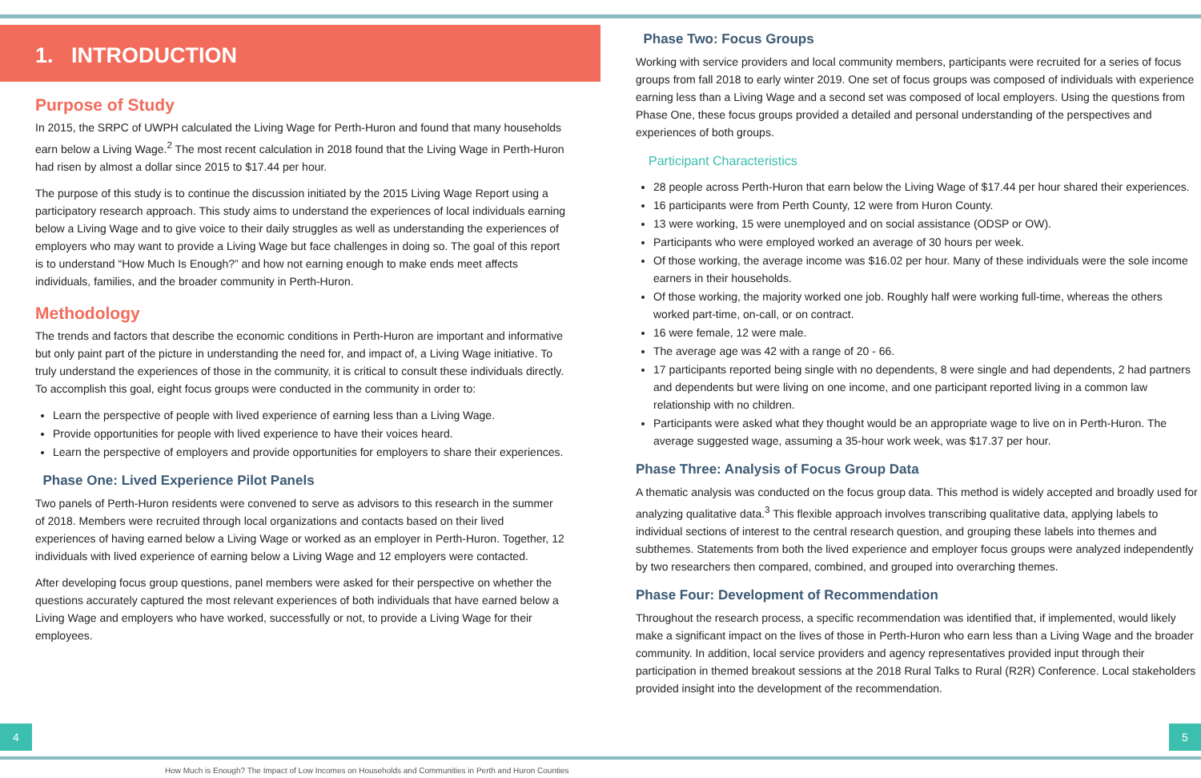1. INTRODUCTION
Purpose of Study
In 2015, the SRPC of UWPH calculated the Living Wage for Perth-Huron and found that many households earn below a Living Wage.<sup>2</sup> The most recent calculation in 2018 found that the Living Wage in Perth-Huron had risen by almost a dollar since 2015 to $17.44 per hour.
The purpose of this study is to continue the discussion initiated by the 2015 Living Wage Report using a participatory research approach. This study aims to understand the experiences of local individuals earning below a Living Wage and to give voice to their daily struggles as well as understanding the experiences of employers who may want to provide a Living Wage but face challenges in doing so. The goal of this report is to understand “How Much Is Enough?” and how not earning enough to make ends meet affects individuals, families, and the broader community in Perth-Huron.
Methodology
The trends and factors that describe the economic conditions in Perth-Huron are important and informative but only paint part of the picture in understanding the need for, and impact of, a Living Wage initiative. To truly understand the experiences of those in the community, it is critical to consult these individuals directly. To accomplish this goal, eight focus groups were conducted in the community in order to:
Learn the perspective of people with lived experience of earning less than a Living Wage.
Provide opportunities for people with lived experience to have their voices heard.
Learn the perspective of employers and provide opportunities for employers to share their experiences.
Phase One: Lived Experience Pilot Panels
Two panels of Perth-Huron residents were convened to serve as advisors to this research in the summer of 2018. Members were recruited through local organizations and contacts based on their lived experiences of having earned below a Living Wage or worked as an employer in Perth-Huron. Together, 12 individuals with lived experience of earning below a Living Wage and 12 employers were contacted.
After developing focus group questions, panel members were asked for their perspective on whether the questions accurately captured the most relevant experiences of both individuals that have earned below a Living Wage and employers who have worked, successfully or not, to provide a Living Wage for their employees.
Phase Two: Focus Groups
Working with service providers and local community members, participants were recruited for a series of focus groups from fall 2018 to early winter 2019. One set of focus groups was composed of individuals with experience earning less than a Living Wage and a second set was composed of local employers. Using the questions from Phase One, these focus groups provided a detailed and personal understanding of the perspectives and experiences of both groups.
Participant Characteristics
28 people across Perth-Huron that earn below the Living Wage of $17.44 per hour shared their experiences.
16 participants were from Perth County, 12 were from Huron County.
13 were working, 15 were unemployed and on social assistance (ODSP or OW).
Participants who were employed worked an average of 30 hours per week.
Of those working, the average income was $16.02 per hour. Many of these individuals were the sole income earners in their households.
Of those working, the majority worked one job. Roughly half were working full-time, whereas the others worked part-time, on-call, or on contract.
16 were female, 12 were male.
The average age was 42 with a range of 20 - 66.
17 participants reported being single with no dependents, 8 were single and had dependents, 2 had partners and dependents but were living on one income, and one participant reported living in a common law relationship with no children.
Participants were asked what they thought would be an appropriate wage to live on in Perth-Huron. The average suggested wage, assuming a 35-hour work week, was $17.37 per hour.
Phase Three: Analysis of Focus Group Data
A thematic analysis was conducted on the focus group data. This method is widely accepted and broadly used for analyzing qualitative data.<sup>3</sup> This flexible approach involves transcribing qualitative data, applying labels to individual sections of interest to the central research question, and grouping these labels into themes and subthemes. Statements from both the lived experience and employer focus groups were analyzed independently by two researchers then compared, combined, and grouped into overarching themes.
Phase Four: Development of Recommendation
Throughout the research process, a specific recommendation was identified that, if implemented, would likely make a significant impact on the lives of those in Perth-Huron who earn less than a Living Wage and the broader community. In addition, local service providers and agency representatives provided input through their participation in themed breakout sessions at the 2018 Rural Talks to Rural (R2R) Conference. Local stakeholders provided insight into the development of the recommendation.
4 5
How Much is Enough? The Impact of Low Incomes on Households and Communities in Perth and Huron Counties